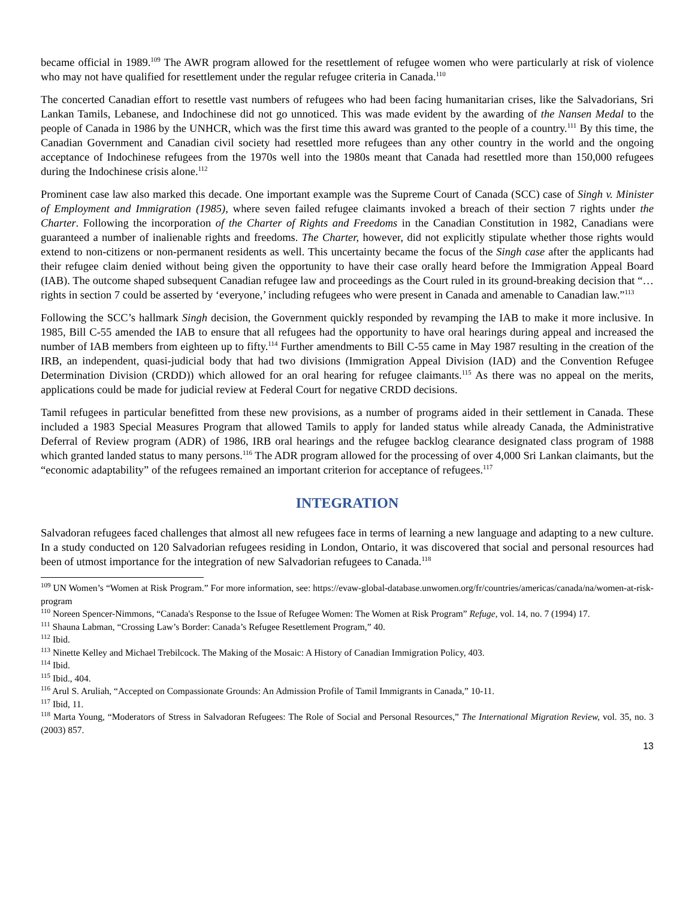became official in 1989.<sup>109</sup> The AWR program allowed for the resettlement of refugee women who were particularly at risk of violence who may not have qualified for resettlement under the regular refugee criteria in Canada.<sup>110</sup>
The concerted Canadian effort to resettle vast numbers of refugees who had been facing humanitarian crises, like the Salvadorians, Sri Lankan Tamils, Lebanese, and Indochinese did not go unnoticed. This was made evident by the awarding of the Nansen Medal to the people of Canada in 1986 by the UNHCR, which was the first time this award was granted to the people of a country.<sup>111</sup> By this time, the Canadian Government and Canadian civil society had resettled more refugees than any other country in the world and the ongoing acceptance of Indochinese refugees from the 1970s well into the 1980s meant that Canada had resettled more than 150,000 refugees during the Indochinese crisis alone.<sup>112</sup>
Prominent case law also marked this decade. One important example was the Supreme Court of Canada (SCC) case of Singh v. Minister of Employment and Immigration (1985), where seven failed refugee claimants invoked a breach of their section 7 rights under the Charter. Following the incorporation of the Charter of Rights and Freedoms in the Canadian Constitution in 1982, Canadians were guaranteed a number of inalienable rights and freedoms. The Charter, however, did not explicitly stipulate whether those rights would extend to non-citizens or non-permanent residents as well. This uncertainty became the focus of the Singh case after the applicants had their refugee claim denied without being given the opportunity to have their case orally heard before the Immigration Appeal Board (IAB). The outcome shaped subsequent Canadian refugee law and proceedings as the Court ruled in its ground-breaking decision that “… rights in section 7 could be asserted by ‘everyone,’ including refugees who were present in Canada and amenable to Canadian law.”<sup>113</sup>
Following the SCC’s hallmark Singh decision, the Government quickly responded by revamping the IAB to make it more inclusive. In 1985, Bill C-55 amended the IAB to ensure that all refugees had the opportunity to have oral hearings during appeal and increased the number of IAB members from eighteen up to fifty.<sup>114</sup> Further amendments to Bill C-55 came in May 1987 resulting in the creation of the IRB, an independent, quasi-judicial body that had two divisions (Immigration Appeal Division (IAD) and the Convention Refugee Determination Division (CRDD)) which allowed for an oral hearing for refugee claimants.<sup>115</sup> As there was no appeal on the merits, applications could be made for judicial review at Federal Court for negative CRDD decisions.
Tamil refugees in particular benefitted from these new provisions, as a number of programs aided in their settlement in Canada. These included a 1983 Special Measures Program that allowed Tamils to apply for landed status while already Canada, the Administrative Deferral of Review program (ADR) of 1986, IRB oral hearings and the refugee backlog clearance designated class program of 1988 which granted landed status to many persons.<sup>116</sup> The ADR program allowed for the processing of over 4,000 Sri Lankan claimants, but the “economic adaptability” of the refugees remained an important criterion for acceptance of refugees.<sup>117</sup>
INTEGRATION
Salvadoran refugees faced challenges that almost all new refugees face in terms of learning a new language and adapting to a new culture. In a study conducted on 120 Salvadorian refugees residing in London, Ontario, it was discovered that social and personal resources had been of utmost importance for the integration of new Salvadorian refugees to Canada.<sup>118</sup>
<sup>109</sup> UN Women’s “Women at Risk Program.” For more information, see: https://evaw-global-database.unwomen.org/fr/countries/americas/canada/na/women-at-risk-program
<sup>110</sup> Noreen Spencer-Nimmons, “Canada's Response to the Issue of Refugee Women: The Women at Risk Program” Refuge, vol. 14, no. 7 (1994) 17.
<sup>111</sup> Shauna Labman, “Crossing Law’s Border: Canada’s Refugee Resettlement Program,” 40.
<sup>112</sup> Ibid.
<sup>113</sup> Ninette Kelley and Michael Trebilcock. The Making of the Mosaic: A History of Canadian Immigration Policy, 403.
<sup>114</sup> Ibid.
<sup>115</sup> Ibid., 404.
<sup>116</sup> Arul S. Aruliah, “Accepted on Compassionate Grounds: An Admission Profile of Tamil Immigrants in Canada,” 10-11.
<sup>117</sup> Ibid, 11.
<sup>118</sup> Marta Young, “Moderators of Stress in Salvadoran Refugees: The Role of Social and Personal Resources,” The International Migration Review, vol. 35, no. 3 (2003) 857.
13